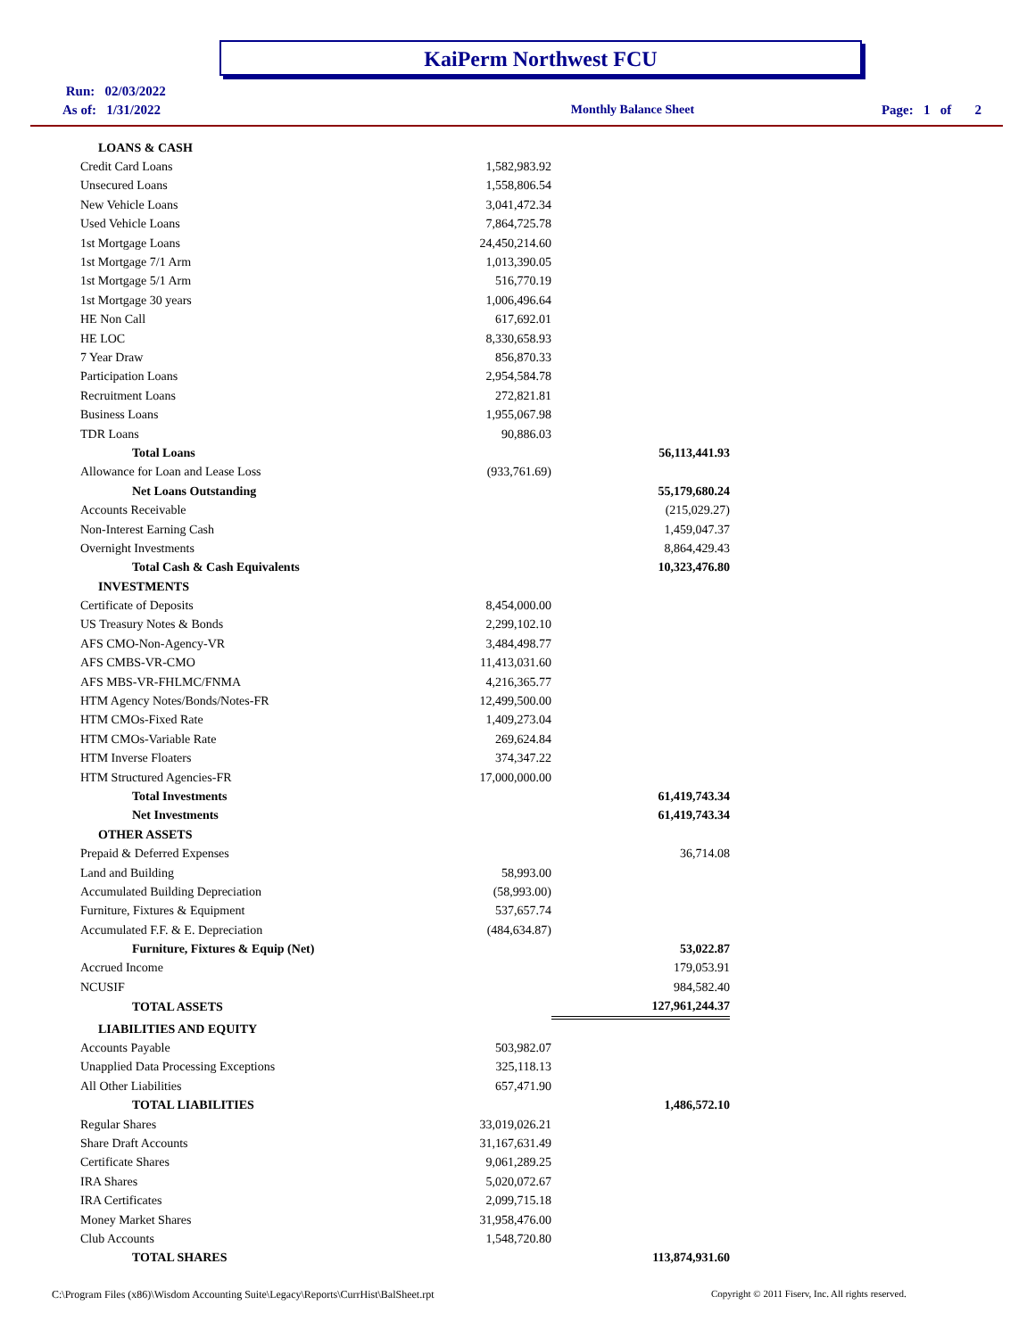KaiPerm Northwest FCU
Run: 02/03/2022
As of: 1/31/2022 Monthly Balance Sheet Page: 1 of 2
| LOANS & CASH | | |
| Credit Card Loans | 1,582,983.92 | |
| Unsecured Loans | 1,558,806.54 | |
| New Vehicle Loans | 3,041,472.34 | |
| Used Vehicle Loans | 7,864,725.78 | |
| 1st Mortgage Loans | 24,450,214.60 | |
| 1st Mortgage 7/1 Arm | 1,013,390.05 | |
| 1st Mortgage 5/1 Arm | 516,770.19 | |
| 1st Mortgage 30 years | 1,006,496.64 | |
| HE Non Call | 617,692.01 | |
| HE LOC | 8,330,658.93 | |
| 7 Year Draw | 856,870.33 | |
| Participation Loans | 2,954,584.78 | |
| Recruitment Loans | 272,821.81 | |
| Business Loans | 1,955,067.98 | |
| TDR Loans | 90,886.03 | |
| Total Loans | | 56,113,441.93 |
| Allowance for Loan and Lease Loss | (933,761.69) | |
| Net Loans Outstanding | | 55,179,680.24 |
| Accounts Receivable | | (215,029.27) |
| Non-Interest Earning Cash | | 1,459,047.37 |
| Overnight Investments | | 8,864,429.43 |
| Total Cash & Cash Equivalents | | 10,323,476.80 |
| INVESTMENTS | | |
| Certificate of Deposits | 8,454,000.00 | |
| US Treasury Notes & Bonds | 2,299,102.10 | |
| AFS CMO-Non-Agency-VR | 3,484,498.77 | |
| AFS CMBS-VR-CMO | 11,413,031.60 | |
| AFS MBS-VR-FHLMC/FNMA | 4,216,365.77 | |
| HTM Agency Notes/Bonds/Notes-FR | 12,499,500.00 | |
| HTM CMOs-Fixed Rate | 1,409,273.04 | |
| HTM CMOs-Variable Rate | 269,624.84 | |
| HTM Inverse Floaters | 374,347.22 | |
| HTM Structured Agencies-FR | 17,000,000.00 | |
| Total Investments | | 61,419,743.34 |
| Net Investments | | 61,419,743.34 |
| OTHER ASSETS | | |
| Prepaid & Deferred Expenses | | 36,714.08 |
| Land and Building | 58,993.00 | |
| Accumulated Building Depreciation | (58,993.00) | |
| Furniture, Fixtures & Equipment | 537,657.74 | |
| Accumulated F.F. & E. Depreciation | (484,634.87) | |
| Furniture, Fixtures & Equip (Net) | | 53,022.87 |
| Accrued Income | | 179,053.91 |
| NCUSIF | | 984,582.40 |
| TOTAL ASSETS | | 127,961,244.37 |
| LIABILITIES AND EQUITY | | |
| Accounts Payable | 503,982.07 | |
| Unapplied Data Processing Exceptions | 325,118.13 | |
| All Other Liabilities | 657,471.90 | |
| TOTAL LIABILITIES | | 1,486,572.10 |
| Regular Shares | 33,019,026.21 | |
| Share Draft Accounts | 31,167,631.49 | |
| Certificate Shares | 9,061,289.25 | |
| IRA Shares | 5,020,072.67 | |
| IRA Certificates | 2,099,715.18 | |
| Money Market Shares | 31,958,476.00 | |
| Club Accounts | 1,548,720.80 | |
| TOTAL SHARES | | 113,874,931.60 |
C:\Program Files (x86)\Wisdom Accounting Suite\Legacy\Reports\CurrHist\BalSheet.rpt
Copyright © 2011 Fiserv, Inc. All rights reserved.